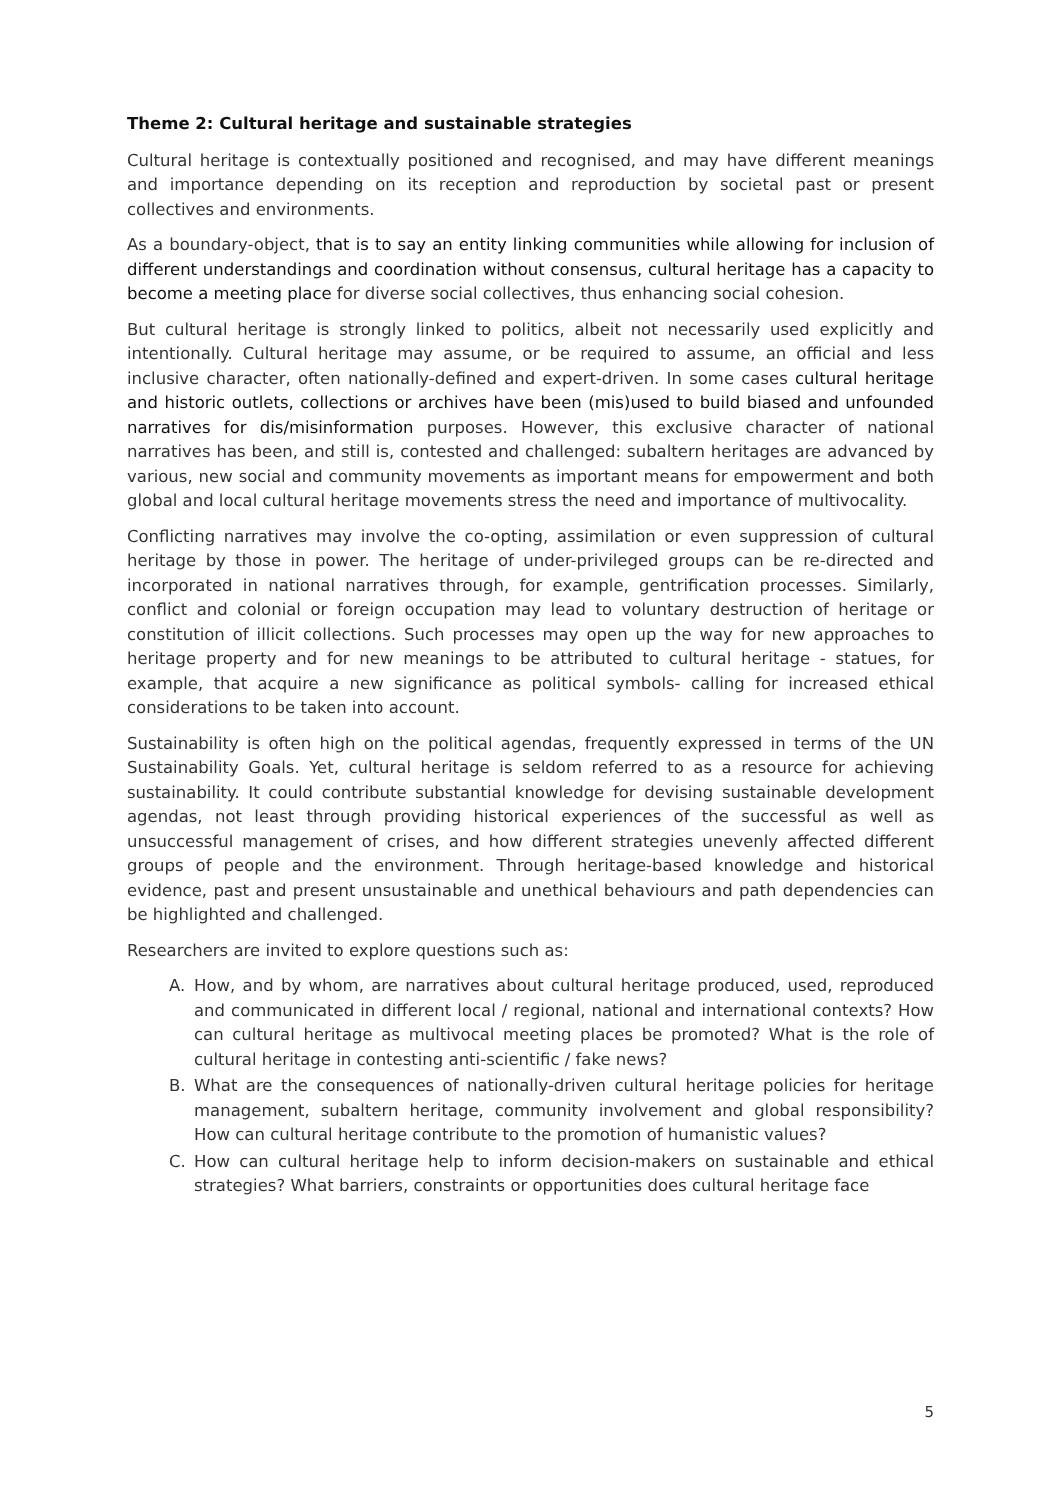Theme 2: Cultural heritage and sustainable strategies
Cultural heritage is contextually positioned and recognised, and may have different meanings and importance depending on its reception and reproduction by societal past or present collectives and environments.
As a boundary-object, that is to say an entity linking communities while allowing for inclusion of different understandings and coordination without consensus, cultural heritage has a capacity to become a meeting place for diverse social collectives, thus enhancing social cohesion.
But cultural heritage is strongly linked to politics, albeit not necessarily used explicitly and intentionally. Cultural heritage may assume, or be required to assume, an official and less inclusive character, often nationally-defined and expert-driven. In some cases cultural heritage and historic outlets, collections or archives have been (mis)used to build biased and unfounded narratives for dis/misinformation purposes. However, this exclusive character of national narratives has been, and still is, contested and challenged: subaltern heritages are advanced by various, new social and community movements as important means for empowerment and both global and local cultural heritage movements stress the need and importance of multivocality.
Conflicting narratives may involve the co-opting, assimilation or even suppression of cultural heritage by those in power. The heritage of under-privileged groups can be re-directed and incorporated in national narratives through, for example, gentrification processes. Similarly, conflict and colonial or foreign occupation may lead to voluntary destruction of heritage or constitution of illicit collections. Such processes may open up the way for new approaches to heritage property and for new meanings to be attributed to cultural heritage - statues, for example, that acquire a new significance as political symbols- calling for increased ethical considerations to be taken into account.
Sustainability is often high on the political agendas, frequently expressed in terms of the UN Sustainability Goals. Yet, cultural heritage is seldom referred to as a resource for achieving sustainability. It could contribute substantial knowledge for devising sustainable development agendas, not least through providing historical experiences of the successful as well as unsuccessful management of crises, and how different strategies unevenly affected different groups of people and the environment. Through heritage-based knowledge and historical evidence, past and present unsustainable and unethical behaviours and path dependencies can be highlighted and challenged.
Researchers are invited to explore questions such as:
A. How, and by whom, are narratives about cultural heritage produced, used, reproduced and communicated in different local / regional, national and international contexts? How can cultural heritage as multivocal meeting places be promoted? What is the role of cultural heritage in contesting anti-scientific / fake news?
B. What are the consequences of nationally-driven cultural heritage policies for heritage management, subaltern heritage, community involvement and global responsibility? How can cultural heritage contribute to the promotion of humanistic values?
C. How can cultural heritage help to inform decision-makers on sustainable and ethical strategies? What barriers, constraints or opportunities does cultural heritage face
5